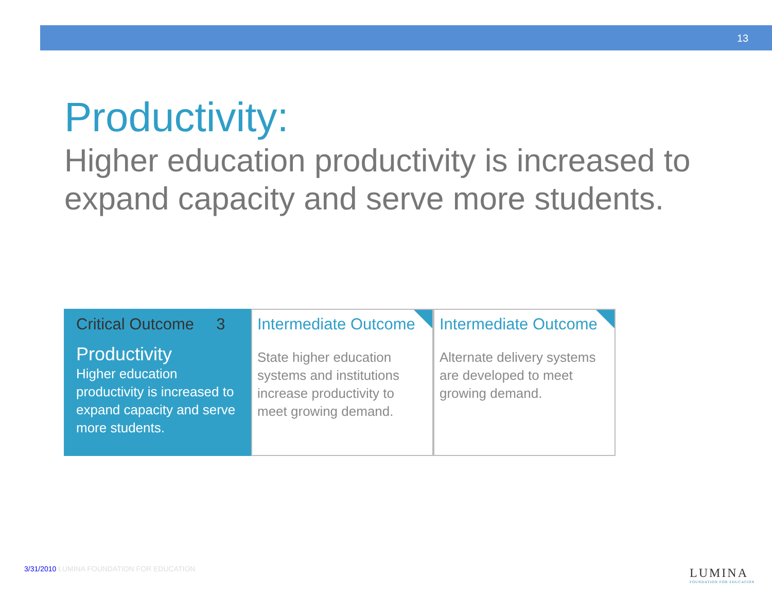13
Productivity:
Higher education productivity is increased to expand capacity and serve more students.
Critical Outcome 3
Productivity
Higher education productivity is increased to expand capacity and serve more students.
Intermediate Outcome
State higher education systems and institutions increase productivity to meet growing demand.
Intermediate Outcome
Alternate delivery systems are developed to meet growing demand.
3/31/2010 LUMINA FOUNDATION FOR EDUCATION
LUMINA
FOUNDATION FOR EDUCATION